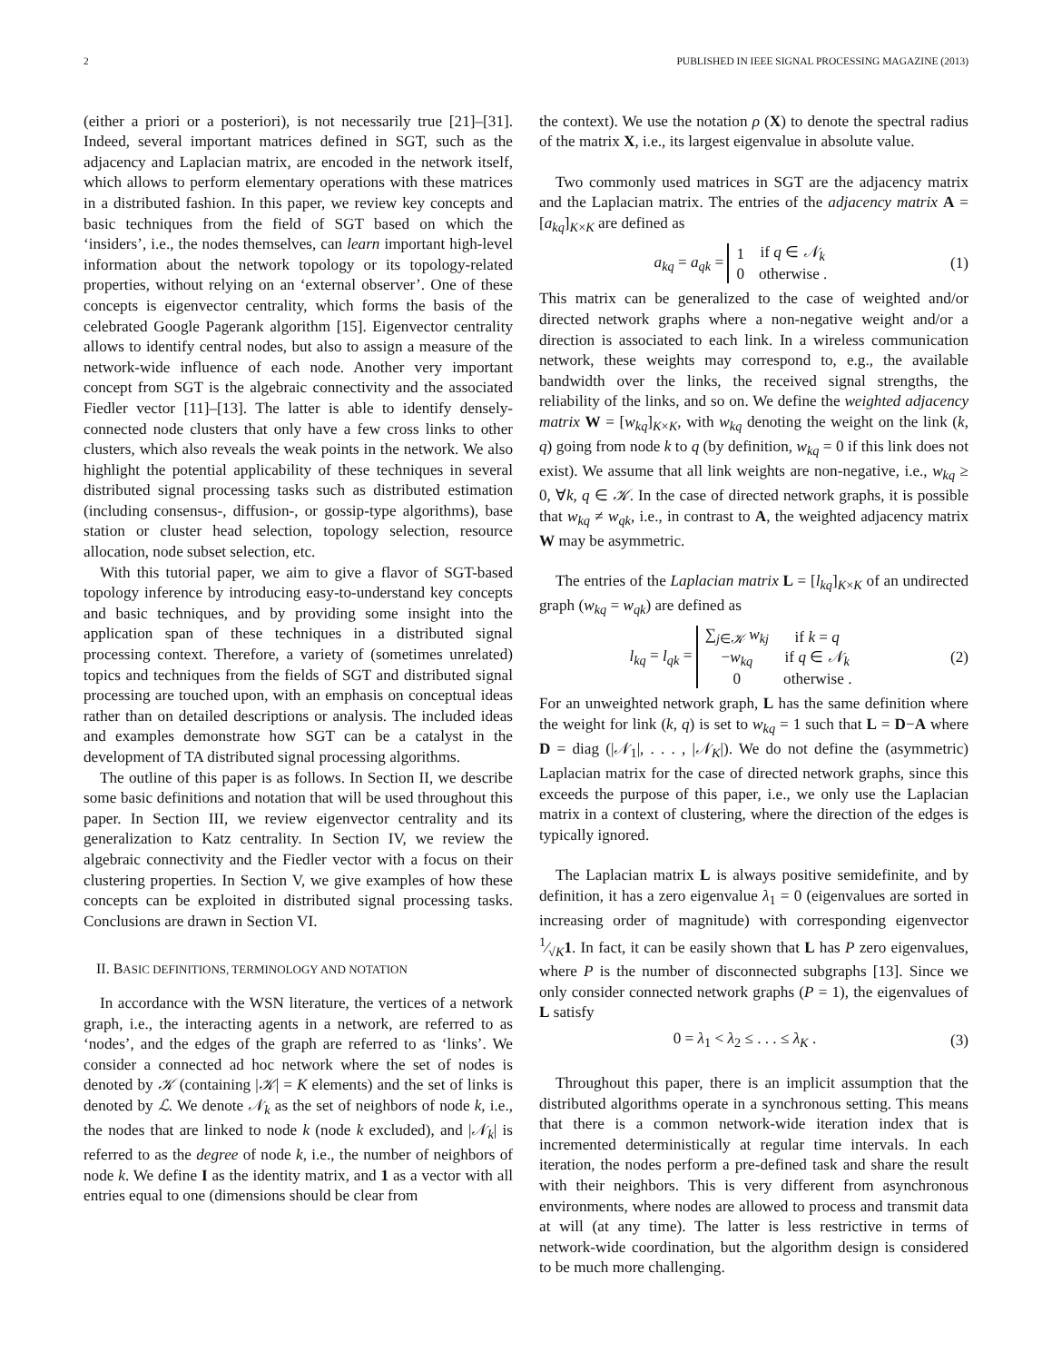2 PUBLISHED IN IEEE SIGNAL PROCESSING MAGAZINE (2013)
(either a priori or a posteriori), is not necessarily true [21]–[31]. Indeed, several important matrices defined in SGT, such as the adjacency and Laplacian matrix, are encoded in the network itself, which allows to perform elementary operations with these matrices in a distributed fashion. In this paper, we review key concepts and basic techniques from the field of SGT based on which the ‘insiders’, i.e., the nodes themselves, can learn important high-level information about the network topology or its topology-related properties, without relying on an ‘external observer’. One of these concepts is eigenvector centrality, which forms the basis of the celebrated Google Pagerank algorithm [15]. Eigenvector centrality allows to identify central nodes, but also to assign a measure of the network-wide influence of each node. Another very important concept from SGT is the algebraic connectivity and the associated Fiedler vector [11]–[13]. The latter is able to identify densely-connected node clusters that only have a few cross links to other clusters, which also reveals the weak points in the network. We also highlight the potential applicability of these techniques in several distributed signal processing tasks such as distributed estimation (including consensus-, diffusion-, or gossip-type algorithms), base station or cluster head selection, topology selection, resource allocation, node subset selection, etc.
With this tutorial paper, we aim to give a flavor of SGT-based topology inference by introducing easy-to-understand key concepts and basic techniques, and by providing some insight into the application span of these techniques in a distributed signal processing context. Therefore, a variety of (sometimes unrelated) topics and techniques from the fields of SGT and distributed signal processing are touched upon, with an emphasis on conceptual ideas rather than on detailed descriptions or analysis. The included ideas and examples demonstrate how SGT can be a catalyst in the development of TA distributed signal processing algorithms.
The outline of this paper is as follows. In Section II, we describe some basic definitions and notation that will be used throughout this paper. In Section III, we review eigenvector centrality and its generalization to Katz centrality. In Section IV, we review the algebraic connectivity and the Fiedler vector with a focus on their clustering properties. In Section V, we give examples of how these concepts can be exploited in distributed signal processing tasks. Conclusions are drawn in Section VI.
II. BASIC DEFINITIONS, TERMINOLOGY AND NOTATION
In accordance with the WSN literature, the vertices of a network graph, i.e., the interacting agents in a network, are referred to as ‘nodes’, and the edges of the graph are referred to as ‘links’. We consider a connected ad hoc network where the set of nodes is denoted by 𝒦 (containing |𝒦| = K elements) and the set of links is denoted by ℒ. We denote 𝒩<sub>k</sub> as the set of neighbors of node k, i.e., the nodes that are linked to node k (node k excluded), and |𝒩<sub>k</sub>| is referred to as the degree of node k, i.e., the number of neighbors of node k. We define I as the identity matrix, and 1 as a vector with all entries equal to one (dimensions should be clear from
the context). We use the notation ρ (X) to denote the spectral radius of the matrix X, i.e., its largest eigenvalue in absolute value.
Two commonly used matrices in SGT are the adjacency matrix and the Laplacian matrix. The entries of the adjacency matrix A = [a<sub>kq</sub>]<sub>K×K</sub> are defined as
a<sub>kq</sub> = a<sub>qk</sub> =
| 1 | if q ∈ 𝒩<sub>k</sub> |
| 0 | otherwise . |
(1)
This matrix can be generalized to the case of weighted and/or directed network graphs where a non-negative weight and/or a direction is associated to each link. In a wireless communication network, these weights may correspond to, e.g., the available bandwidth over the links, the received signal strengths, the reliability of the links, and so on. We define the weighted adjacency matrix W = [w<sub>kq</sub>]<sub>K×K</sub>, with w<sub>kq</sub> denoting the weight on the link (k, q) going from node k to q (by definition, w<sub>kq</sub> = 0 if this link does not exist). We assume that all link weights are non-negative, i.e., w<sub>kq</sub> ≥ 0, ∀k, q ∈ 𝒦. In the case of directed network graphs, it is possible that w<sub>kq</sub> ≠ w<sub>qk</sub>, i.e., in contrast to A, the weighted adjacency matrix W may be asymmetric.
The entries of the Laplacian matrix L = [l<sub>kq</sub>]<sub>K×K</sub> of an undirected graph (w<sub>kq</sub> = w<sub>qk</sub>) are defined as
l<sub>kq</sub> = l<sub>qk</sub> =
| ∑<sub>j∈𝒦</sub> w<sub>kj</sub> | if k = q |
| − w<sub>kq</sub> | if q ∈ 𝒩<sub>k</sub> |
| 0 | otherwise . |
(2)
For an unweighted network graph, L has the same definition where the weight for link (k, q) is set to w<sub>kq</sub> = 1 such that L = D−A where D = diag (|𝒩<sub>1</sub>|, . . . , |𝒩<sub>K</sub>|). We do not define the (asymmetric) Laplacian matrix for the case of directed network graphs, since this exceeds the purpose of this paper, i.e., we only use the Laplacian matrix in a context of clustering, where the direction of the edges is typically ignored.
The Laplacian matrix L is always positive semidefinite, and by definition, it has a zero eigenvalue λ<sub>1</sub> = 0 (eigenvalues are sorted in increasing order of magnitude) with corresponding eigenvector 1⁄√K1. In fact, it can be easily shown that L has P zero eigenvalues, where P is the number of disconnected subgraphs [13]. Since we only consider connected network graphs (P = 1), the eigenvalues of L satisfy
0 = λ<sub>1</sub> < λ<sub>2</sub> ≤ . . . ≤ λ<sub>K</sub> . (3)
Throughout this paper, there is an implicit assumption that the distributed algorithms operate in a synchronous setting. This means that there is a common network-wide iteration index that is incremented deterministically at regular time intervals. In each iteration, the nodes perform a pre-defined task and share the result with their neighbors. This is very different from asynchronous environments, where nodes are allowed to process and transmit data at will (at any time). The latter is less restrictive in terms of network-wide coordination, but the algorithm design is considered to be much more challenging.